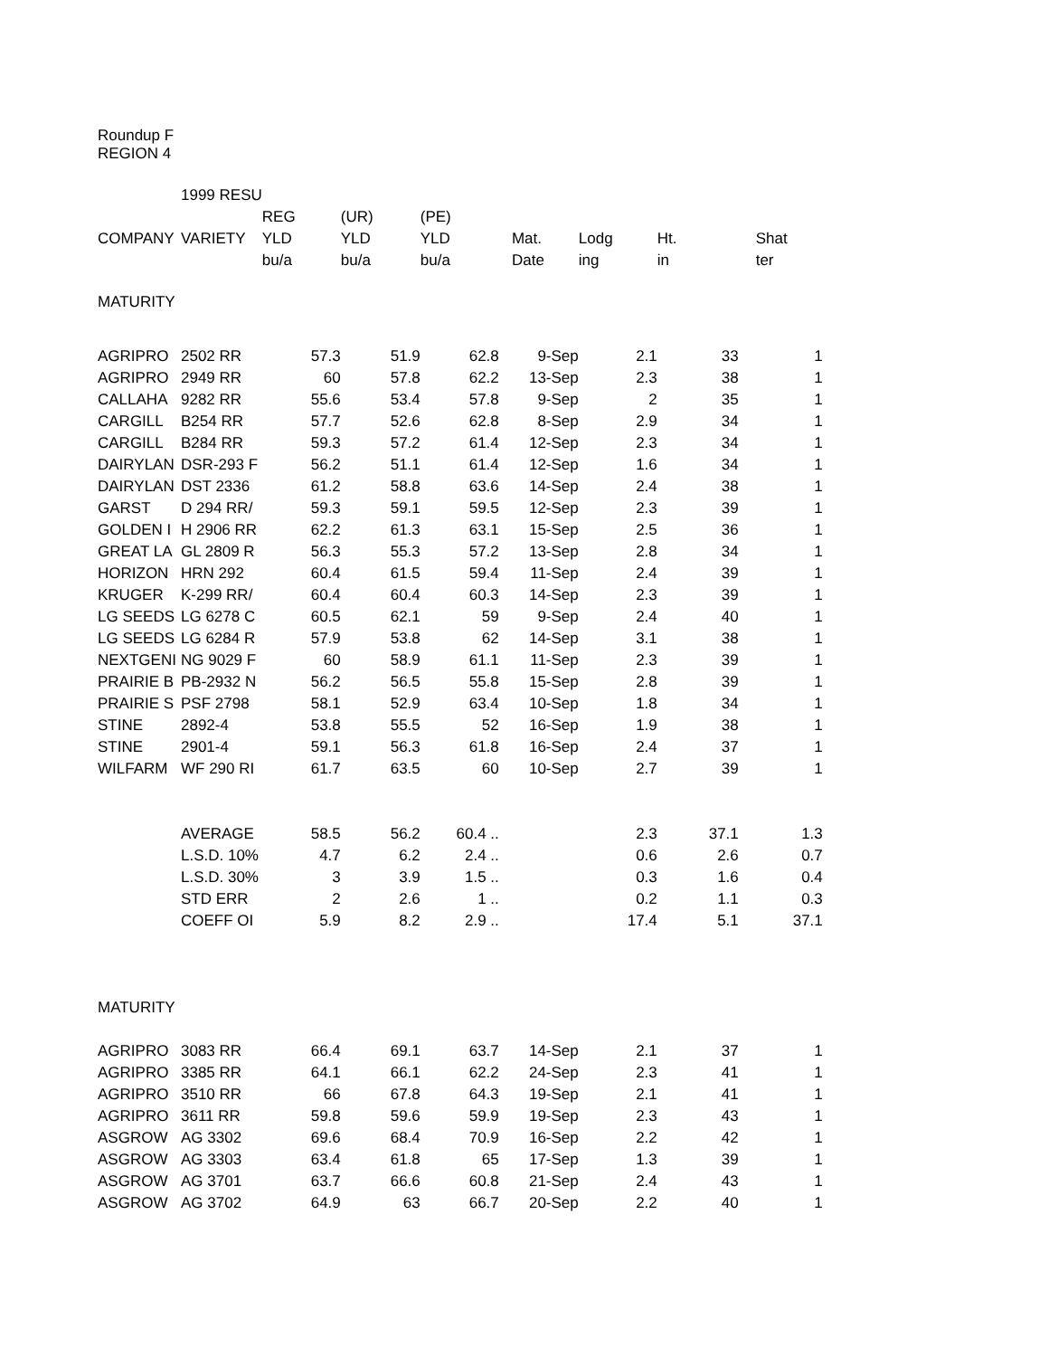Roundup F
REGION 4
| | 1999 RESU | | | | | | | | |
| | | REG | (UR) | (PE) | | | | | |
| COMPANY | VARIETY | YLD | YLD | YLD | Mat. | Lodg | Ht. | Shat | |
| | | bu/a | bu/a | bu/a | Date | ing | in | ter | |
| MATURITY | | | | | | | | | |
| AGRIPRO | 2502 RR | 57.3 | 51.9 | 62.8 | 9-Sep | 2.1 | 33 | 1 | |
| AGRIPRO | 2949 RR | 60 | 57.8 | 62.2 | 13-Sep | 2.3 | 38 | 1 | |
| CALLAHA | 9282 RR | 55.6 | 53.4 | 57.8 | 9-Sep | 2 | 35 | 1 | |
| CARGILL | B254 RR | 57.7 | 52.6 | 62.8 | 8-Sep | 2.9 | 34 | 1 | |
| CARGILL | B284 RR | 59.3 | 57.2 | 61.4 | 12-Sep | 2.3 | 34 | 1 | |
| DAIRYLAN | DSR-293 F | 56.2 | 51.1 | 61.4 | 12-Sep | 1.6 | 34 | 1 | |
| DAIRYLAN | DST 2336 | 61.2 | 58.8 | 63.6 | 14-Sep | 2.4 | 38 | 1 | |
| GARST | D 294 RR/ | 59.3 | 59.1 | 59.5 | 12-Sep | 2.3 | 39 | 1 | |
| GOLDEN I | H 2906 RR | 62.2 | 61.3 | 63.1 | 15-Sep | 2.5 | 36 | 1 | |
| GREAT LA | GL 2809 R | 56.3 | 55.3 | 57.2 | 13-Sep | 2.8 | 34 | 1 | |
| HORIZON | HRN 292 | 60.4 | 61.5 | 59.4 | 11-Sep | 2.4 | 39 | 1 | |
| KRUGER | K-299 RR/ | 60.4 | 60.4 | 60.3 | 14-Sep | 2.3 | 39 | 1 | |
| LG SEEDS | LG 6278 C | 60.5 | 62.1 | 59 | 9-Sep | 2.4 | 40 | 1 | |
| LG SEEDS | LG 6284 R | 57.9 | 53.8 | 62 | 14-Sep | 3.1 | 38 | 1 | |
| NEXTGENI | NG 9029 F | 60 | 58.9 | 61.1 | 11-Sep | 2.3 | 39 | 1 | |
| PRAIRIE B | PB-2932 N | 56.2 | 56.5 | 55.8 | 15-Sep | 2.8 | 39 | 1 | |
| PRAIRIE S | PSF 2798 | 58.1 | 52.9 | 63.4 | 10-Sep | 1.8 | 34 | 1 | |
| STINE | 2892-4 | 53.8 | 55.5 | 52 | 16-Sep | 1.9 | 38 | 1 | |
| STINE | 2901-4 | 59.1 | 56.3 | 61.8 | 16-Sep | 2.4 | 37 | 1 | |
| WILFARM | WF 290 RI | 61.7 | 63.5 | 60 | 10-Sep | 2.7 | 39 | 1 | |
| | AVERAGE | 58.5 | 56.2 | 60.4 .. | | 2.3 | 37.1 | 1.3 | |
| | L.S.D. 10% | 4.7 | 6.2 | 2.4 .. | | 0.6 | 2.6 | 0.7 | |
| | L.S.D. 30% | 3 | 3.9 | 1.5 .. | | 0.3 | 1.6 | 0.4 | |
| | STD ERR | 2 | 2.6 | 1 .. | | 0.2 | 1.1 | 0.3 | |
| | COEFF OI | 5.9 | 8.2 | 2.9 .. | | 17.4 | 5.1 | 37.1 | |
| MATURITY | | | | | | | | | |
| AGRIPRO | 3083 RR | 66.4 | 69.1 | 63.7 | 14-Sep | 2.1 | 37 | 1 | |
| AGRIPRO | 3385 RR | 64.1 | 66.1 | 62.2 | 24-Sep | 2.3 | 41 | 1 | |
| AGRIPRO | 3510 RR | 66 | 67.8 | 64.3 | 19-Sep | 2.1 | 41 | 1 | |
| AGRIPRO | 3611 RR | 59.8 | 59.6 | 59.9 | 19-Sep | 2.3 | 43 | 1 | |
| ASGROW | AG 3302 | 69.6 | 68.4 | 70.9 | 16-Sep | 2.2 | 42 | 1 | |
| ASGROW | AG 3303 | 63.4 | 61.8 | 65 | 17-Sep | 1.3 | 39 | 1 | |
| ASGROW | AG 3701 | 63.7 | 66.6 | 60.8 | 21-Sep | 2.4 | 43 | 1 | |
| ASGROW | AG 3702 | 64.9 | 63 | 66.7 | 20-Sep | 2.2 | 40 | 1 | |